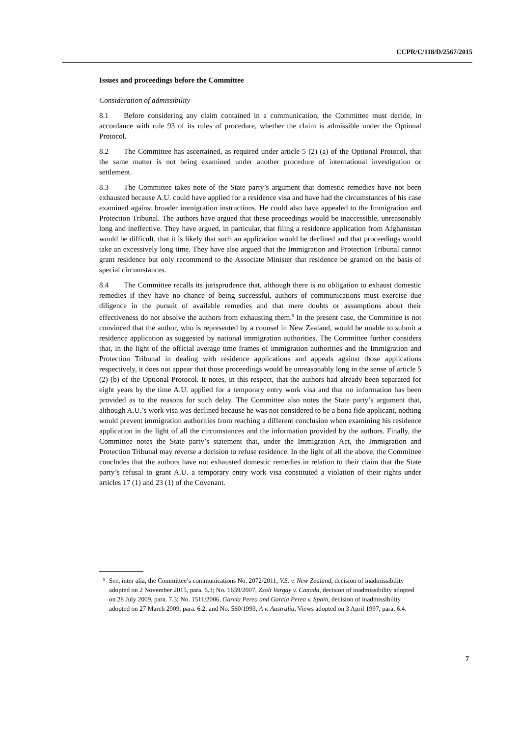CCPR/C/118/D/2567/2015
Issues and proceedings before the Committee
Consideration of admissibility
8.1 Before considering any claim contained in a communication, the Committee must decide, in accordance with rule 93 of its rules of procedure, whether the claim is admissible under the Optional Protocol.
8.2 The Committee has ascertained, as required under article 5 (2) (a) of the Optional Protocol, that the same matter is not being examined under another procedure of international investigation or settlement.
8.3 The Committee takes note of the State party’s argument that domestic remedies have not been exhausted because A.U. could have applied for a residence visa and have had the circumstances of his case examined against broader immigration instructions. He could also have appealed to the Immigration and Protection Tribunal. The authors have argued that these proceedings would be inaccessible, unreasonably long and ineffective. They have argued, in particular, that filing a residence application from Afghanistan would be difficult, that it is likely that such an application would be declined and that proceedings would take an excessively long time. They have also argued that the Immigration and Protection Tribunal cannot grant residence but only recommend to the Associate Minister that residence be granted on the basis of special circumstances.
8.4 The Committee recalls its jurisprudence that, although there is no obligation to exhaust domestic remedies if they have no chance of being successful, authors of communications must exercise due diligence in the pursuit of available remedies and that mere doubts or assumptions about their effectiveness do not absolve the authors from exhausting them.<sup>9</sup> In the present case, the Committee is not convinced that the author, who is represented by a counsel in New Zealand, would be unable to submit a residence application as suggested by national immigration authorities. The Committee further considers that, in the light of the official average time frames of immigration authorities and the Immigration and Protection Tribunal in dealing with residence applications and appeals against those applications respectively, it does not appear that those proceedings would be unreasonably long in the sense of article 5 (2) (b) of the Optional Protocol. It notes, in this respect, that the authors had already been separated for eight years by the time A.U. applied for a temporary entry work visa and that no information has been provided as to the reasons for such delay. The Committee also notes the State party’s argument that, although A.U.’s work visa was declined because he was not considered to be a bona fide applicant, nothing would prevent immigration authorities from reaching a different conclusion when examining his residence application in the light of all the circumstances and the information provided by the authors. Finally, the Committee notes the State party’s statement that, under the Immigration Act, the Immigration and Protection Tribunal may reverse a decision to refuse residence. In the light of all the above, the Committee concludes that the authors have not exhausted domestic remedies in relation to their claim that the State party’s refusal to grant A.U. a temporary entry work visa constituted a violation of their rights under articles 17 (1) and 23 (1) of the Covenant.
<sup>9</sup> See, inter alia, the Committee’s communications No. 2072/2011, V.S. v. New Zealand, decision of inadmissibility adopted on 2 November 2015, para. 6.3; No. 1639/2007, Zsolt Vargay v. Canada, decision of inadmissibility adopted on 28 July 2009, para. 7.3; No. 1511/2006, García Perea and García Perea v. Spain, decision of inadmissibility adopted on 27 March 2009, para. 6.2; and No. 560/1993, A v. Australia, Views adopted on 3 April 1997, para. 6.4.
7